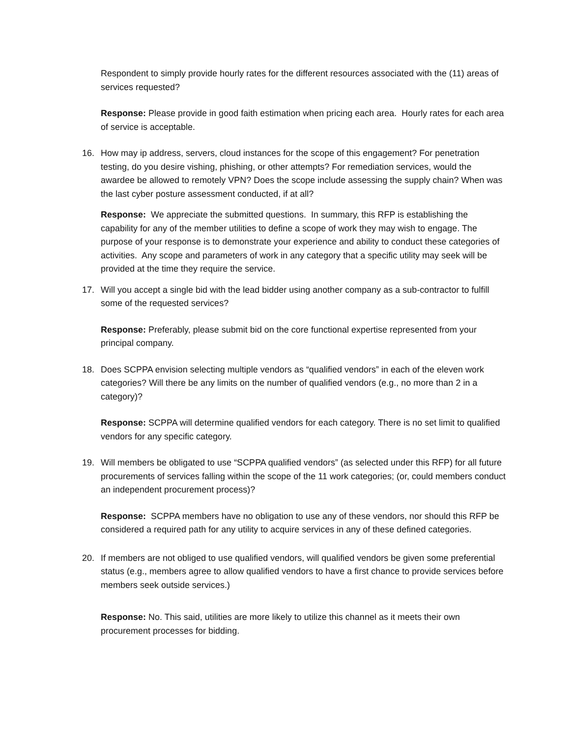Respondent to simply provide hourly rates for the different resources associated with the (11) areas of services requested?
Response: Please provide in good faith estimation when pricing each area. Hourly rates for each area of service is acceptable.
16. How may ip address, servers, cloud instances for the scope of this engagement? For penetration testing, do you desire vishing, phishing, or other attempts? For remediation services, would the awardee be allowed to remotely VPN? Does the scope include assessing the supply chain? When was the last cyber posture assessment conducted, if at all?
Response: We appreciate the submitted questions. In summary, this RFP is establishing the capability for any of the member utilities to define a scope of work they may wish to engage. The purpose of your response is to demonstrate your experience and ability to conduct these categories of activities. Any scope and parameters of work in any category that a specific utility may seek will be provided at the time they require the service.
17. Will you accept a single bid with the lead bidder using another company as a sub-contractor to fulfill some of the requested services?
Response: Preferably, please submit bid on the core functional expertise represented from your principal company.
18. Does SCPPA envision selecting multiple vendors as “qualified vendors” in each of the eleven work categories? Will there be any limits on the number of qualified vendors (e.g., no more than 2 in a category)?
Response: SCPPA will determine qualified vendors for each category. There is no set limit to qualified vendors for any specific category.
19. Will members be obligated to use “SCPPA qualified vendors” (as selected under this RFP) for all future procurements of services falling within the scope of the 11 work categories; (or, could members conduct an independent procurement process)?
Response: SCPPA members have no obligation to use any of these vendors, nor should this RFP be considered a required path for any utility to acquire services in any of these defined categories.
20. If members are not obliged to use qualified vendors, will qualified vendors be given some preferential status (e.g., members agree to allow qualified vendors to have a first chance to provide services before members seek outside services.)
Response: No. This said, utilities are more likely to utilize this channel as it meets their own procurement processes for bidding.